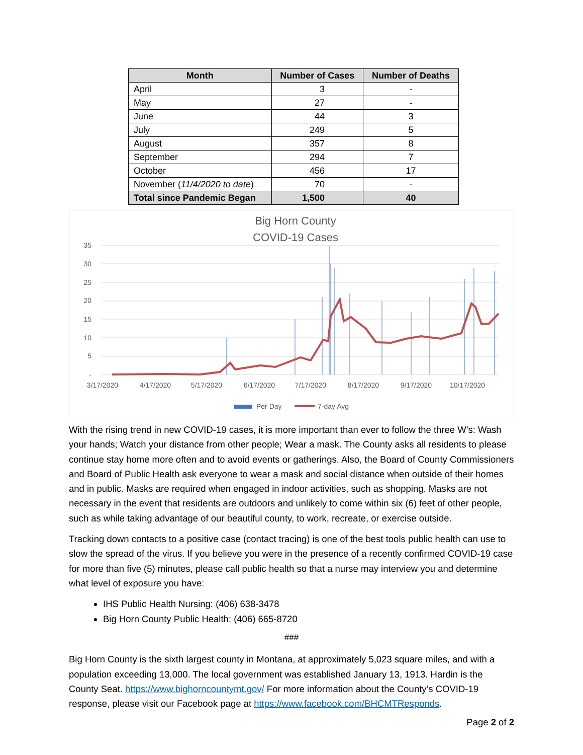| Month | Number of Cases | Number of Deaths |
| --- | --- | --- |
| April | 3 | - |
| May | 27 | - |
| June | 44 | 3 |
| July | 249 | 5 |
| August | 357 | 8 |
| September | 294 | 7 |
| October | 456 | 17 |
| November ( 11/4/2020 to date ) | 70 | - |
| Total since Pandemic Began | 1,500 | 40 |
Big Horn County
COVID-19 Cases
35
30
25
20
15
10
5
-
3/17/2020
4/17/2020
5/17/2020
6/17/2020
7/17/2020
8/17/2020
9/17/2020
10/17/2020
Per Day
7-day Avg
With the rising trend in new COVID-19 cases, it is more important than ever to follow the three W’s: Wash your hands; Watch your distance from other people; Wear a mask. The County asks all residents to please continue stay home more often and to avoid events or gatherings. Also, the Board of County Commissioners and Board of Public Health ask everyone to wear a mask and social distance when outside of their homes and in public. Masks are required when engaged in indoor activities, such as shopping. Masks are not necessary in the event that residents are outdoors and unlikely to come within six (6) feet of other people, such as while taking advantage of our beautiful county, to work, recreate, or exercise outside.
Tracking down contacts to a positive case (contact tracing) is one of the best tools public health can use to slow the spread of the virus. If you believe you were in the presence of a recently confirmed COVID-19 case for more than five (5) minutes, please call public health so that a nurse may interview you and determine what level of exposure you have:
IHS Public Health Nursing: (406) 638-3478
Big Horn County Public Health: (406) 665-8720
###
Big Horn County is the sixth largest county in Montana, at approximately 5,023 square miles, and with a population exceeding 13,000. The local government was established January 13, 1913. Hardin is the County Seat. https://www.bighorncountymt.gov/ For more information about the County’s COVID-19 response, please visit our Facebook page at https://www.facebook.com/BHCMTResponds.
Page 2 of 2